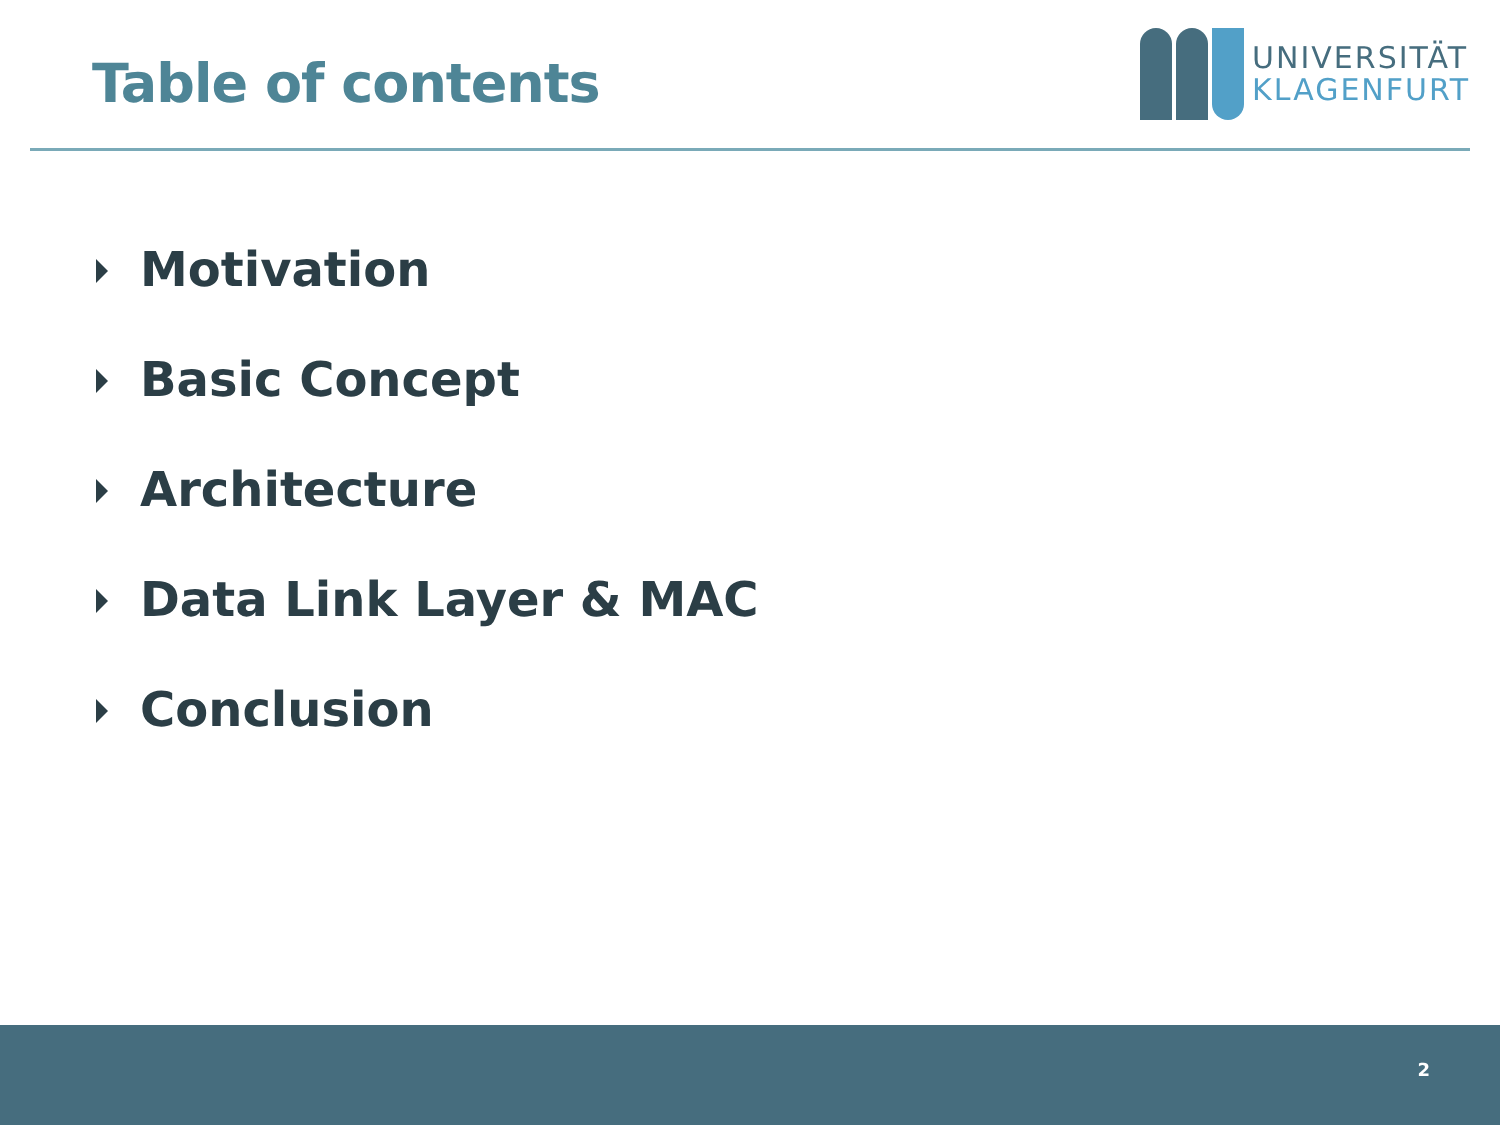Table of contents
UNIVERSITÄT
KLAGENFURT
Motivation
Basic Concept
Architecture
Data Link Layer & MAC
Conclusion
2